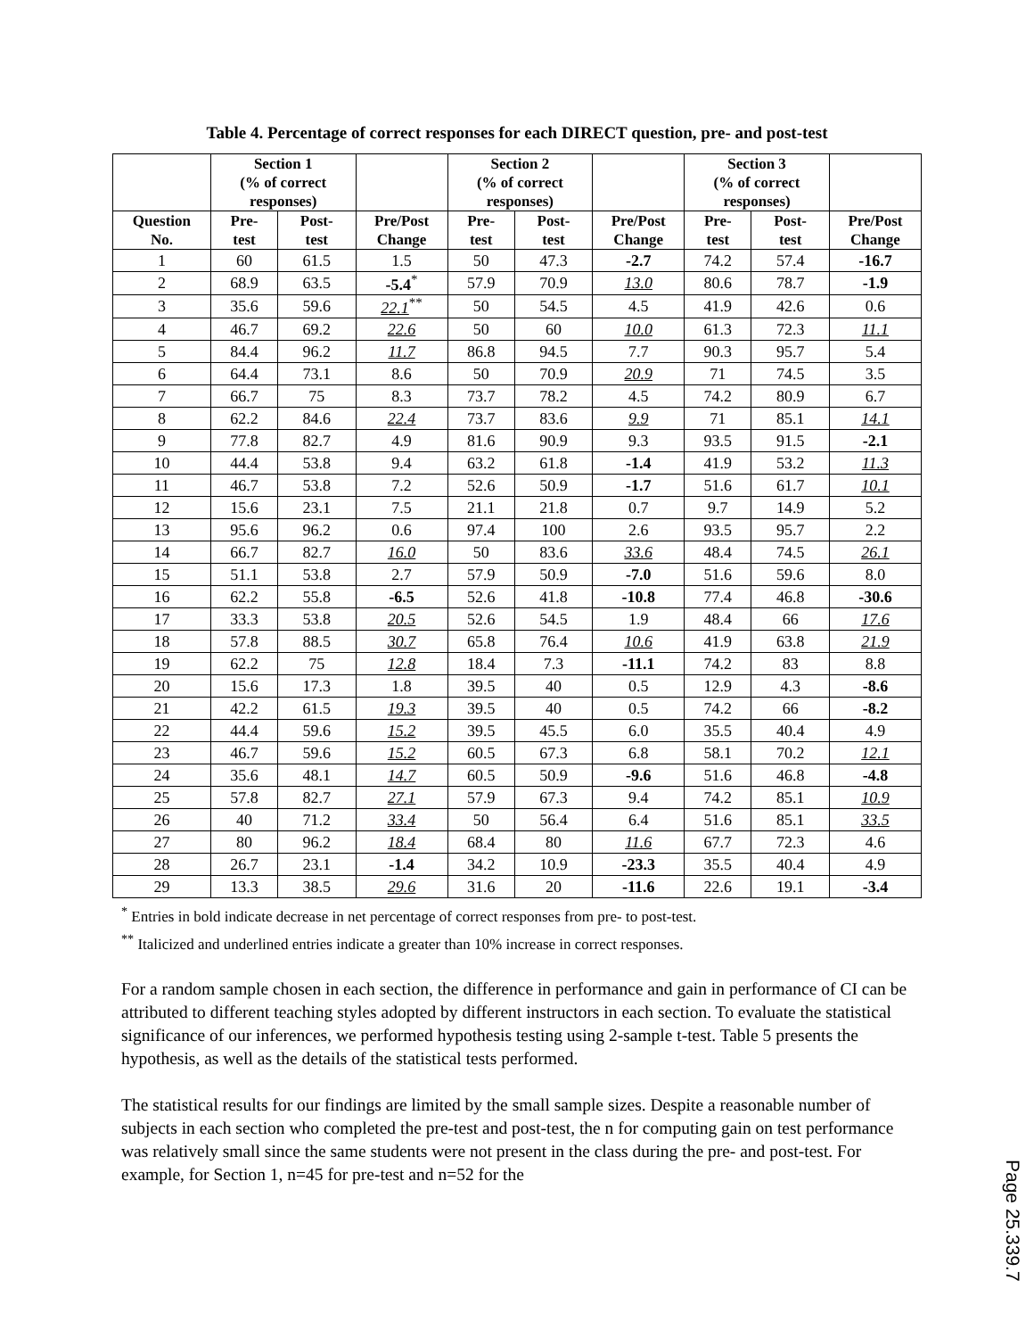Table 4. Percentage of correct responses for each DIRECT question, pre- and post-test
| | Section 1 (% of correct responses) | | | Section 2 (% of correct responses) | | | Section 3 (% of correct responses) | | |
| --- | --- | --- | --- | --- | --- | --- | --- | --- | --- |
| Question No. | Pre- test | Post- test | Pre/Post Change | Pre- test | Post- test | Pre/Post Change | Pre- test | Post- test | Pre/Post Change |
| 1 | 60 | 61.5 | 1.5 | 50 | 47.3 | -2.7 | 74.2 | 57.4 | -16.7 |
| 2 | 68.9 | 63.5 | -5.4<sup>*</sup> | 57.9 | 70.9 | 13.0 | 80.6 | 78.7 | -1.9 |
| 3 | 35.6 | 59.6 | 22.1<sup>**</sup> | 50 | 54.5 | 4.5 | 41.9 | 42.6 | 0.6 |
| 4 | 46.7 | 69.2 | 22.6 | 50 | 60 | 10.0 | 61.3 | 72.3 | 11.1 |
| 5 | 84.4 | 96.2 | 11.7 | 86.8 | 94.5 | 7.7 | 90.3 | 95.7 | 5.4 |
| 6 | 64.4 | 73.1 | 8.6 | 50 | 70.9 | 20.9 | 71 | 74.5 | 3.5 |
| 7 | 66.7 | 75 | 8.3 | 73.7 | 78.2 | 4.5 | 74.2 | 80.9 | 6.7 |
| 8 | 62.2 | 84.6 | 22.4 | 73.7 | 83.6 | 9.9 | 71 | 85.1 | 14.1 |
| 9 | 77.8 | 82.7 | 4.9 | 81.6 | 90.9 | 9.3 | 93.5 | 91.5 | -2.1 |
| 10 | 44.4 | 53.8 | 9.4 | 63.2 | 61.8 | -1.4 | 41.9 | 53.2 | 11.3 |
| 11 | 46.7 | 53.8 | 7.2 | 52.6 | 50.9 | -1.7 | 51.6 | 61.7 | 10.1 |
| 12 | 15.6 | 23.1 | 7.5 | 21.1 | 21.8 | 0.7 | 9.7 | 14.9 | 5.2 |
| 13 | 95.6 | 96.2 | 0.6 | 97.4 | 100 | 2.6 | 93.5 | 95.7 | 2.2 |
| 14 | 66.7 | 82.7 | 16.0 | 50 | 83.6 | 33.6 | 48.4 | 74.5 | 26.1 |
| 15 | 51.1 | 53.8 | 2.7 | 57.9 | 50.9 | -7.0 | 51.6 | 59.6 | 8.0 |
| 16 | 62.2 | 55.8 | -6.5 | 52.6 | 41.8 | -10.8 | 77.4 | 46.8 | -30.6 |
| 17 | 33.3 | 53.8 | 20.5 | 52.6 | 54.5 | 1.9 | 48.4 | 66 | 17.6 |
| 18 | 57.8 | 88.5 | 30.7 | 65.8 | 76.4 | 10.6 | 41.9 | 63.8 | 21.9 |
| 19 | 62.2 | 75 | 12.8 | 18.4 | 7.3 | -11.1 | 74.2 | 83 | 8.8 |
| 20 | 15.6 | 17.3 | 1.8 | 39.5 | 40 | 0.5 | 12.9 | 4.3 | -8.6 |
| 21 | 42.2 | 61.5 | 19.3 | 39.5 | 40 | 0.5 | 74.2 | 66 | -8.2 |
| 22 | 44.4 | 59.6 | 15.2 | 39.5 | 45.5 | 6.0 | 35.5 | 40.4 | 4.9 |
| 23 | 46.7 | 59.6 | 15.2 | 60.5 | 67.3 | 6.8 | 58.1 | 70.2 | 12.1 |
| 24 | 35.6 | 48.1 | 14.7 | 60.5 | 50.9 | -9.6 | 51.6 | 46.8 | -4.8 |
| 25 | 57.8 | 82.7 | 27.1 | 57.9 | 67.3 | 9.4 | 74.2 | 85.1 | 10.9 |
| 26 | 40 | 71.2 | 33.4 | 50 | 56.4 | 6.4 | 51.6 | 85.1 | 33.5 |
| 27 | 80 | 96.2 | 18.4 | 68.4 | 80 | 11.6 | 67.7 | 72.3 | 4.6 |
| 28 | 26.7 | 23.1 | -1.4 | 34.2 | 10.9 | -23.3 | 35.5 | 40.4 | 4.9 |
| 29 | 13.3 | 38.5 | 29.6 | 31.6 | 20 | -11.6 | 22.6 | 19.1 | -3.4 |
<sup>*</sup> Entries in bold indicate decrease in net percentage of correct responses from pre- to post-test.
<sup>**</sup> Italicized and underlined entries indicate a greater than 10% increase in correct responses.
For a random sample chosen in each section, the difference in performance and gain in performance of CI can be attributed to different teaching styles adopted by different instructors in each section. To evaluate the statistical significance of our inferences, we performed hypothesis testing using 2-sample t-test. Table 5 presents the hypothesis, as well as the details of the statistical tests performed.
The statistical results for our findings are limited by the small sample sizes. Despite a reasonable number of subjects in each section who completed the pre-test and post-test, the n for computing gain on test performance was relatively small since the same students were not present in the class during the pre- and post-test. For example, for Section 1, n=45 for pre-test and n=52 for the
Page 25.339.7